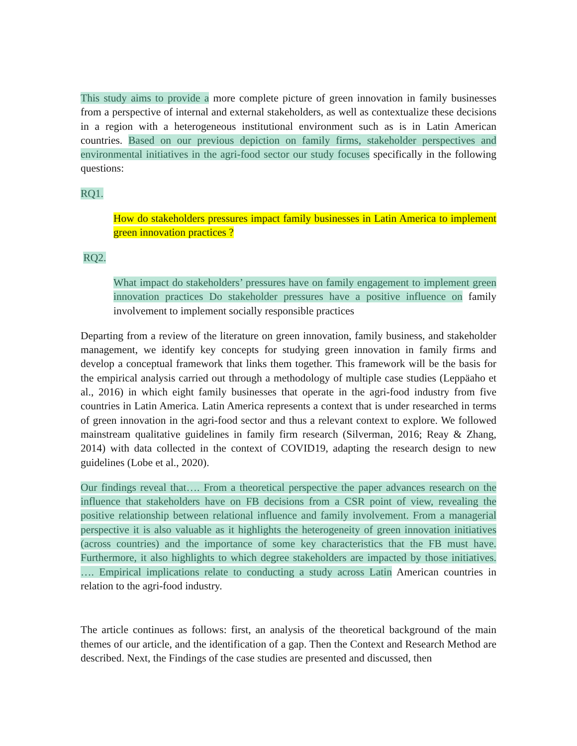This study aims to provide a more complete picture of green innovation in family businesses from a perspective of internal and external stakeholders, as well as contextualize these decisions in a region with a heterogeneous institutional environment such as is in Latin American countries. Based on our previous depiction on family firms, stakeholder perspectives and environmental initiatives in the agri-food sector our study focuses specifically in the following questions:
RQ1.
How do stakeholders pressures impact family businesses in Latin America to implement green innovation practices ?
RQ2.
What impact do stakeholders’ pressures have on family engagement to implement green innovation practices Do stakeholder pressures have a positive influence on family involvement to implement socially responsible practices
Departing from a review of the literature on green innovation, family business, and stakeholder management, we identify key concepts for studying green innovation in family firms and develop a conceptual framework that links them together. This framework will be the basis for the empirical analysis carried out through a methodology of multiple case studies (Leppäaho et al., 2016) in which eight family businesses that operate in the agri-food industry from five countries in Latin America. Latin America represents a context that is under researched in terms of green innovation in the agri-food sector and thus a relevant context to explore. We followed mainstream qualitative guidelines in family firm research (Silverman, 2016; Reay & Zhang, 2014) with data collected in the context of COVID19, adapting the research design to new guidelines (Lobe et al., 2020).
Our findings reveal that…. From a theoretical perspective the paper advances research on the influence that stakeholders have on FB decisions from a CSR point of view, revealing the positive relationship between relational influence and family involvement. From a managerial perspective it is also valuable as it highlights the heterogeneity of green innovation initiatives (across countries) and the importance of some key characteristics that the FB must have. Furthermore, it also highlights to which degree stakeholders are impacted by those initiatives. …. Empirical implications relate to conducting a study across Latin American countries in relation to the agri-food industry.
The article continues as follows: first, an analysis of the theoretical background of the main themes of our article, and the identification of a gap. Then the Context and Research Method are described. Next, the Findings of the case studies are presented and discussed, then